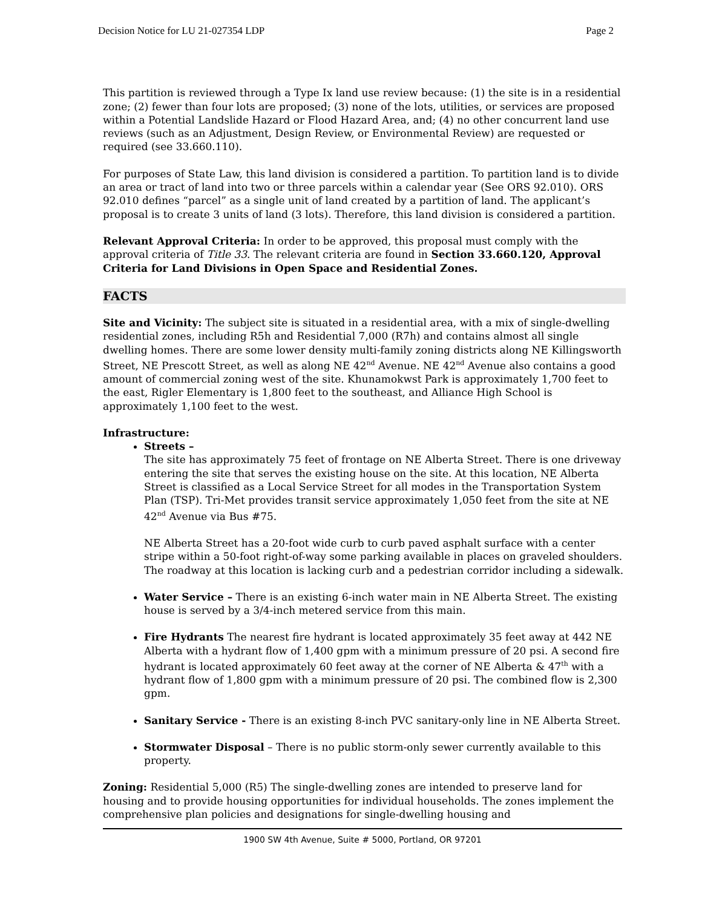Decision Notice for LU 21-027354 LDP Page 2
This partition is reviewed through a Type Ix land use review because: (1) the site is in a residential zone; (2) fewer than four lots are proposed; (3) none of the lots, utilities, or services are proposed within a Potential Landslide Hazard or Flood Hazard Area, and; (4) no other concurrent land use reviews (such as an Adjustment, Design Review, or Environmental Review) are requested or required (see 33.660.110).
For purposes of State Law, this land division is considered a partition. To partition land is to divide an area or tract of land into two or three parcels within a calendar year (See ORS 92.010). ORS 92.010 defines “parcel” as a single unit of land created by a partition of land. The applicant’s proposal is to create 3 units of land (3 lots). Therefore, this land division is considered a partition.
Relevant Approval Criteria: In order to be approved, this proposal must comply with the approval criteria of Title 33. The relevant criteria are found in Section 33.660.120, Approval Criteria for Land Divisions in Open Space and Residential Zones.
FACTS
Site and Vicinity: The subject site is situated in a residential area, with a mix of single-dwelling residential zones, including R5h and Residential 7,000 (R7h) and contains almost all single dwelling homes. There are some lower density multi-family zoning districts along NE Killingsworth Street, NE Prescott Street, as well as along NE 42<sup>nd</sup> Avenue. NE 42<sup>nd</sup> Avenue also contains a good amount of commercial zoning west of the site. Khunamokwst Park is approximately 1,700 feet to the east, Rigler Elementary is 1,800 feet to the southeast, and Alliance High School is approximately 1,100 feet to the west.
Infrastructure:
Streets –
The site has approximately 75 feet of frontage on NE Alberta Street. There is one driveway entering the site that serves the existing house on the site. At this location, NE Alberta Street is classified as a Local Service Street for all modes in the Transportation System Plan (TSP). Tri-Met provides transit service approximately 1,050 feet from the site at NE 42<sup>nd</sup> Avenue via Bus #75.
NE Alberta Street has a 20-foot wide curb to curb paved asphalt surface with a center stripe within a 50-foot right-of-way some parking available in places on graveled shoulders. The roadway at this location is lacking curb and a pedestrian corridor including a sidewalk.
Water Service – There is an existing 6-inch water main in NE Alberta Street. The existing house is served by a 3/4-inch metered service from this main.
Fire Hydrants The nearest fire hydrant is located approximately 35 feet away at 442 NE Alberta with a hydrant flow of 1,400 gpm with a minimum pressure of 20 psi. A second fire hydrant is located approximately 60 feet away at the corner of NE Alberta & 47<sup>th</sup> with a hydrant flow of 1,800 gpm with a minimum pressure of 20 psi. The combined flow is 2,300 gpm.
Sanitary Service - There is an existing 8-inch PVC sanitary-only line in NE Alberta Street.
Stormwater Disposal – There is no public storm-only sewer currently available to this property.
Zoning: Residential 5,000 (R5) The single-dwelling zones are intended to preserve land for housing and to provide housing opportunities for individual households. The zones implement the comprehensive plan policies and designations for single-dwelling housing and
1900 SW 4th Avenue, Suite # 5000, Portland, OR 97201